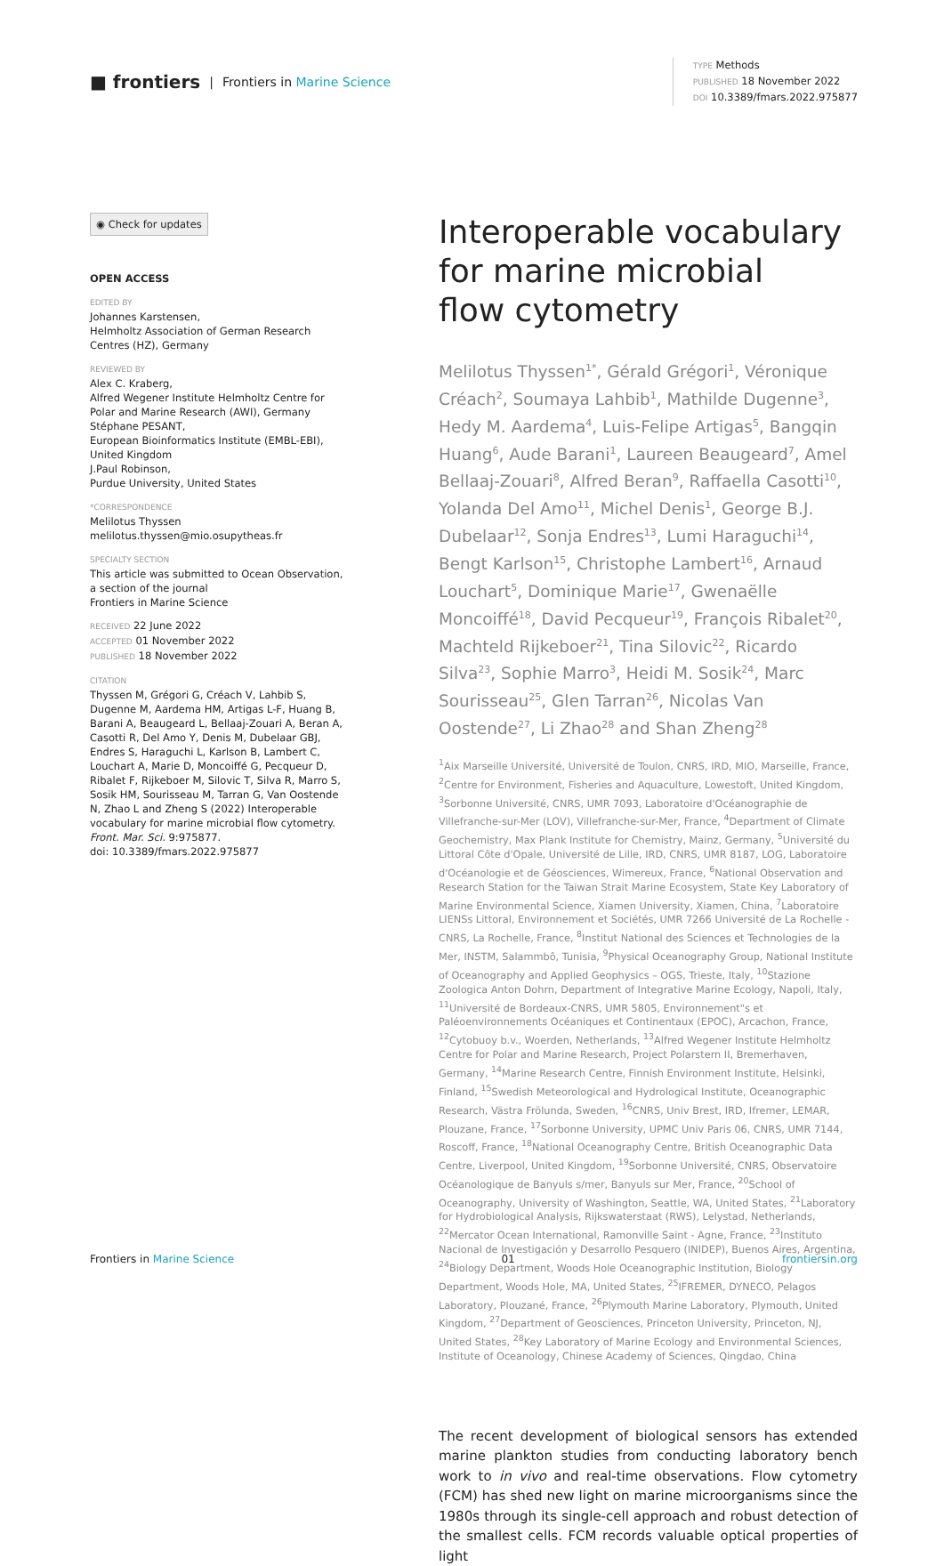■ frontiers | Frontiers in Marine Science
TYPE Methods
PUBLISHED 18 November 2022
DOI 10.3389/fmars.2022.975877
◉ Check for updates
OPEN ACCESS
EDITED BY
Johannes Karstensen,
Helmholtz Association of German Research Centres (HZ), Germany
REVIEWED BY
Alex C. Kraberg,
Alfred Wegener Institute Helmholtz Centre for Polar and Marine Research (AWI), Germany
Stéphane PESANT,
European Bioinformatics Institute (EMBL-EBI), United Kingdom
J.Paul Robinson,
Purdue University, United States
*CORRESPONDENCE
Melilotus Thyssen
melilotus.thyssen@mio.osupytheas.fr
SPECIALTY SECTION
This article was submitted to Ocean Observation,
a section of the journal
Frontiers in Marine Science
RECEIVED 22 June 2022
ACCEPTED 01 November 2022
PUBLISHED 18 November 2022
CITATION
Thyssen M, Grégori G, Créach V, Lahbib S, Dugenne M, Aardema HM, Artigas L-F, Huang B, Barani A, Beaugeard L, Bellaaj-Zouari A, Beran A, Casotti R, Del Amo Y, Denis M, Dubelaar GBJ, Endres S, Haraguchi L, Karlson B, Lambert C, Louchart A, Marie D, Moncoiffé G, Pecqueur D, Ribalet F, Rijkeboer M, Silovic T, Silva R, Marro S, Sosik HM, Sourisseau M, Tarran G, Van Oostende N, Zhao L and Zheng S (2022) Interoperable vocabulary for marine microbial flow cytometry. Front. Mar. Sci. 9:975877.
doi: 10.3389/fmars.2022.975877
Interoperable vocabulary
for marine microbial
flow cytometry
Melilotus Thyssen<sup>1*</sup>, Gérald Grégori<sup>1</sup>, Véronique Créach<sup>2</sup>, Soumaya Lahbib<sup>1</sup>, Mathilde Dugenne<sup>3</sup>, Hedy M. Aardema<sup>4</sup>, Luis-Felipe Artigas<sup>5</sup>, Bangqin Huang<sup>6</sup>, Aude Barani<sup>1</sup>, Laureen Beaugeard<sup>7</sup>, Amel Bellaaj-Zouari<sup>8</sup>, Alfred Beran<sup>9</sup>, Raffaella Casotti<sup>10</sup>, Yolanda Del Amo<sup>11</sup>, Michel Denis<sup>1</sup>, George B.J. Dubelaar<sup>12</sup>, Sonja Endres<sup>13</sup>, Lumi Haraguchi<sup>14</sup>, Bengt Karlson<sup>15</sup>, Christophe Lambert<sup>16</sup>, Arnaud Louchart<sup>5</sup>, Dominique Marie<sup>17</sup>, Gwenaëlle Moncoiffé<sup>18</sup>, David Pecqueur<sup>19</sup>, François Ribalet<sup>20</sup>, Machteld Rijkeboer<sup>21</sup>, Tina Silovic<sup>22</sup>, Ricardo Silva<sup>23</sup>, Sophie Marro<sup>3</sup>, Heidi M. Sosik<sup>24</sup>, Marc Sourisseau<sup>25</sup>, Glen Tarran<sup>26</sup>, Nicolas Van Oostende<sup>27</sup>, Li Zhao<sup>28</sup> and Shan Zheng<sup>28</sup>
<sup>1</sup> Aix Marseille Université, Université de Toulon, CNRS, IRD, MIO, Marseille, France, <sup>2</sup>Centre for Environment, Fisheries and Aquaculture, Lowestoft, United Kingdom, <sup>3</sup>Sorbonne Université, CNRS, UMR 7093, Laboratoire d'Océanographie de Villefranche-sur-Mer (LOV), Villefranche-sur-Mer, France, <sup>4</sup>Department of Climate Geochemistry, Max Plank Institute for Chemistry, Mainz, Germany, <sup>5</sup>Université du Littoral Côte d'Opale, Université de Lille, IRD, CNRS, UMR 8187, LOG, Laboratoire d'Océanologie et de Géosciences, Wimereux, France, <sup>6</sup>National Observation and Research Station for the Taiwan Strait Marine Ecosystem, State Key Laboratory of Marine Environmental Science, Xiamen University, Xiamen, China, <sup>7</sup>Laboratoire LIENSs Littoral, Environnement et Sociétés, UMR 7266 Université de La Rochelle - CNRS, La Rochelle, France, <sup>8</sup>Institut National des Sciences et Technologies de la Mer, INSTM, Salammbô, Tunisia, <sup>9</sup>Physical Oceanography Group, National Institute of Oceanography and Applied Geophysics – OGS, Trieste, Italy, <sup>10</sup>Stazione Zoologica Anton Dohrn, Department of Integrative Marine Ecology, Napoli, Italy, <sup>11</sup>Université de Bordeaux-CNRS, UMR 5805, Environnement"s et Paléoenvironnements Océaniques et Continentaux (EPOC), Arcachon, France, <sup>12</sup>Cytobuoy b.v., Woerden, Netherlands, <sup>13</sup>Alfred Wegener Institute Helmholtz Centre for Polar and Marine Research, Project Polarstern II, Bremerhaven, Germany, <sup>14</sup>Marine Research Centre, Finnish Environment Institute, Helsinki, Finland, <sup>15</sup>Swedish Meteorological and Hydrological Institute, Oceanographic Research, Västra Frölunda, Sweden, <sup>16</sup>CNRS, Univ Brest, IRD, Ifremer, LEMAR, Plouzane, France, <sup>17</sup>Sorbonne University, UPMC Univ Paris 06, CNRS, UMR 7144, Roscoff, France, <sup>18</sup>National Oceanography Centre, British Oceanographic Data Centre, Liverpool, United Kingdom, <sup>19</sup>Sorbonne Université, CNRS, Observatoire Océanologique de Banyuls s/mer, Banyuls sur Mer, France, <sup>20</sup>School of Oceanography, University of Washington, Seattle, WA, United States, <sup>21</sup>Laboratory for Hydrobiological Analysis, Rijkswaterstaat (RWS), Lelystad, Netherlands, <sup>22</sup>Mercator Ocean International, Ramonville Saint - Agne, France, <sup>23</sup>Instituto Nacional de Investigación y Desarrollo Pesquero (INIDEP), Buenos Aires, Argentina, <sup>24</sup>Biology Department, Woods Hole Oceanographic Institution, Biology Department, Woods Hole, MA, United States, <sup>25</sup>IFREMER, DYNECO, Pelagos Laboratory, Plouzané, France, <sup>26</sup>Plymouth Marine Laboratory, Plymouth, United Kingdom, <sup>27</sup>Department of Geosciences, Princeton University, Princeton, NJ, United States, <sup>28</sup>Key Laboratory of Marine Ecology and Environmental Sciences, Institute of Oceanology, Chinese Academy of Sciences, Qingdao, China
The recent development of biological sensors has extended marine plankton studies from conducting laboratory bench work to in vivo and real-time observations. Flow cytometry (FCM) has shed new light on marine microorganisms since the 1980s through its single-cell approach and robust detection of the smallest cells. FCM records valuable optical properties of light
Frontiers in Marine Science 01 frontiersin.org